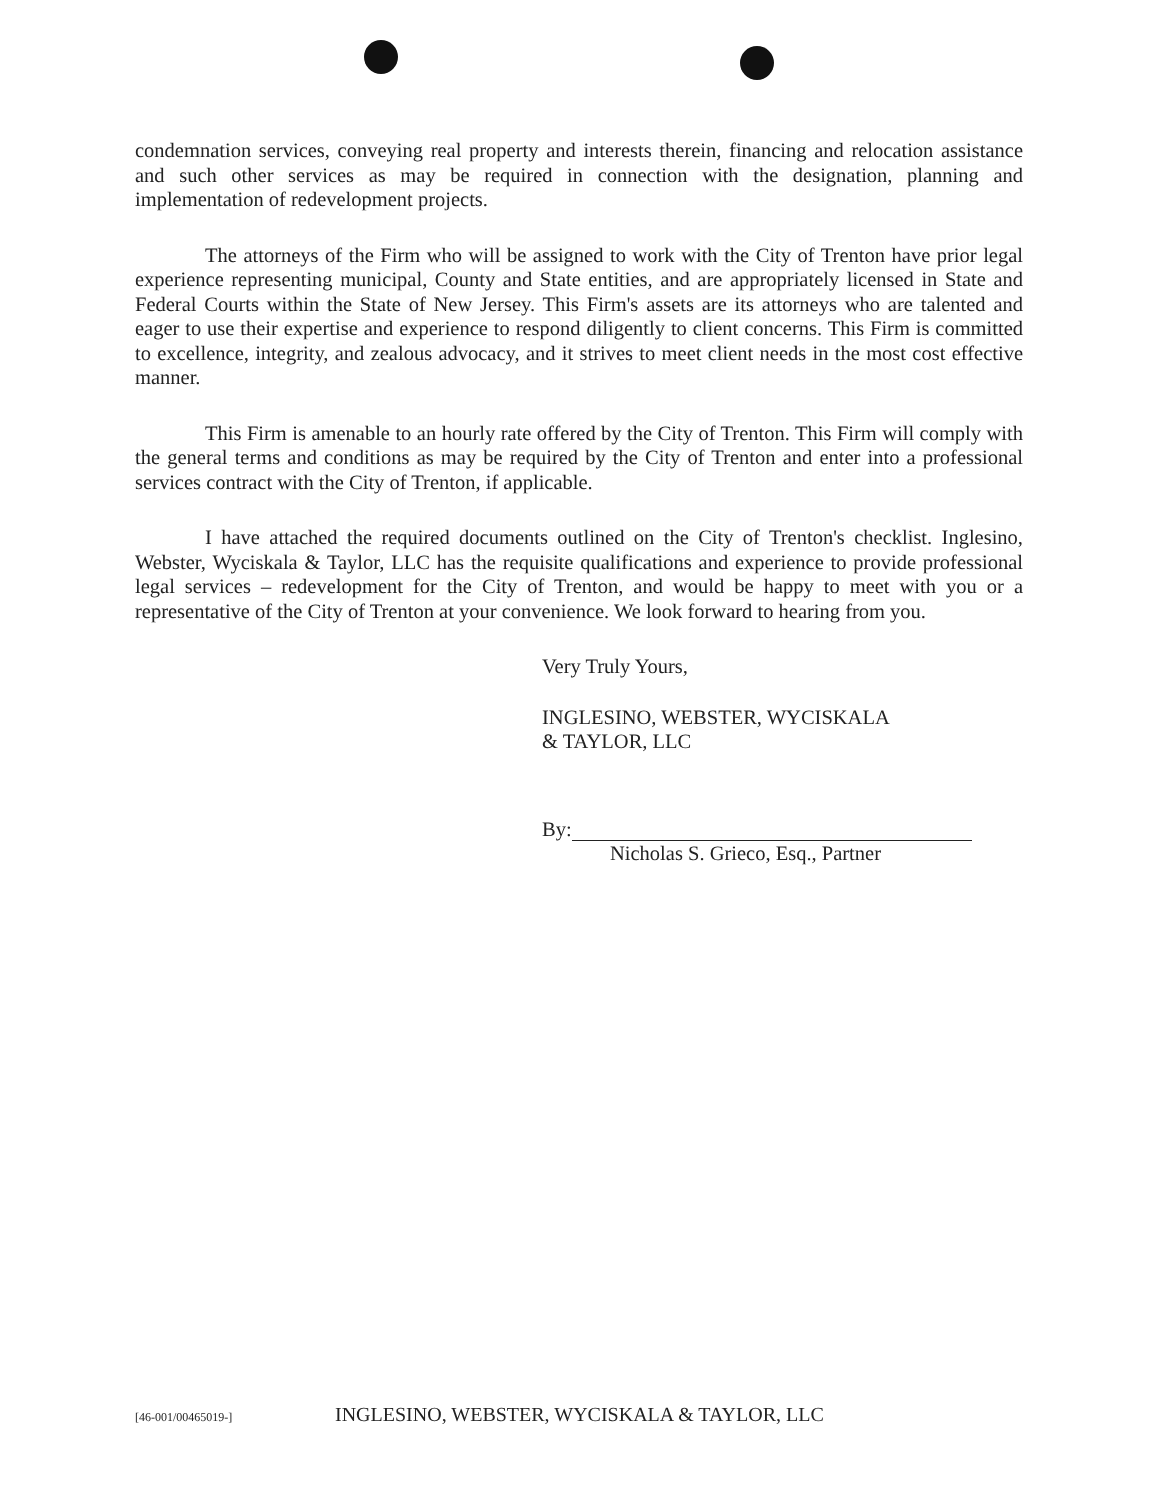condemnation services, conveying real property and interests therein, financing and relocation assistance and such other services as may be required in connection with the designation, planning and implementation of redevelopment projects.
The attorneys of the Firm who will be assigned to work with the City of Trenton have prior legal experience representing municipal, County and State entities, and are appropriately licensed in State and Federal Courts within the State of New Jersey. This Firm's assets are its attorneys who are talented and eager to use their expertise and experience to respond diligently to client concerns. This Firm is committed to excellence, integrity, and zealous advocacy, and it strives to meet client needs in the most cost effective manner.
This Firm is amenable to an hourly rate offered by the City of Trenton. This Firm will comply with the general terms and conditions as may be required by the City of Trenton and enter into a professional services contract with the City of Trenton, if applicable.
I have attached the required documents outlined on the City of Trenton's checklist. Inglesino, Webster, Wyciskala & Taylor, LLC has the requisite qualifications and experience to provide professional legal services – redevelopment for the City of Trenton, and would be happy to meet with you or a representative of the City of Trenton at your convenience. We look forward to hearing from you.
Very Truly Yours,
INGLESINO, WEBSTER, WYCISKALA
& TAYLOR, LLC
By:
Nicholas S. Grieco, Esq., Partner
[46-001/00465019-] INGLESINO, WEBSTER, WYCISKALA & TAYLOR, LLC